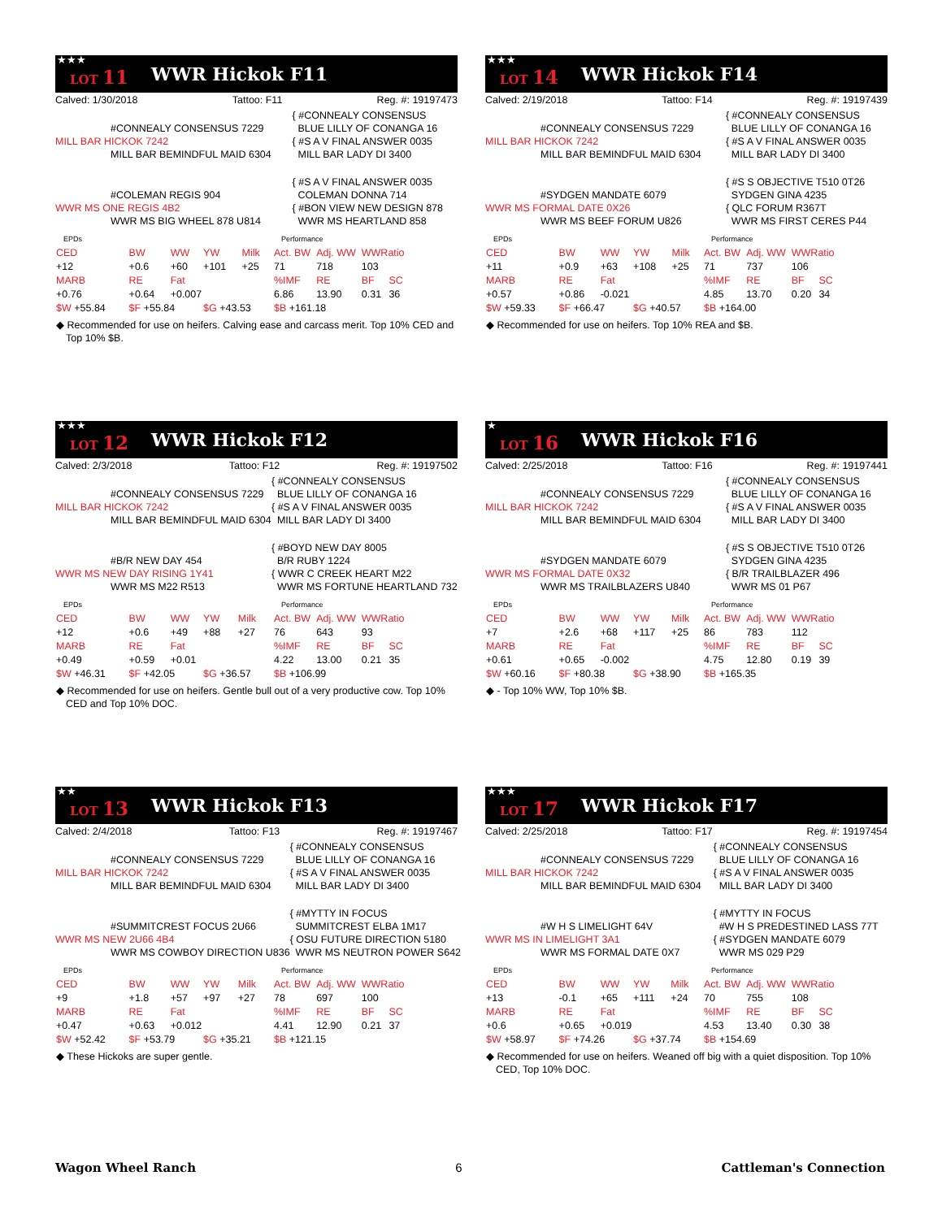★★★ LOT 11 WWR Hickok F11
Calved: 1/30/2018 Tattoo: F11 Reg. #: 19197473
| | { #CONNEALY CONSENSUS |
| #CONNEALY CONSENSUS 7229 | BLUE LILLY OF CONANGA 16 |
| MILL BAR HICKOK 7242 | { #S A V FINAL ANSWER 0035 |
| MILL BAR BEMINDFUL MAID 6304 | MILL BAR LADY DI 3400 |
| | { #S A V FINAL ANSWER 0035 |
| #COLEMAN REGIS 904 | COLEMAN DONNA 714 |
| WWR MS ONE REGIS 4B2 | { #BON VIEW NEW DESIGN 878 |
| WWR MS BIG WHEEL 878 U814 | WWR MS HEARTLAND 858 |
| EPDs | | | | |
| CED | BW | WW | YW | Milk |
| +12 | +0.6 | +60 | +101 | +25 |
| MARB | RE | Fat | | |
| +0.76 | +0.64 | +0.007 | | |
| $W +55.84 | $F +55.84 | | $G +43.53 | |
| Performance | | | |
| Act. BW | Adj. WW | WWRatio | |
| 71 | 718 | 103 | |
| %IMF | RE | BF | SC |
| 6.86 | 13.90 | 0.31 | 36 |
| $B +161.18 | | | |
◆ Recommended for use on heifers. Calving ease and carcass merit. Top 10% CED and Top 10% $B.
★★★ LOT 14 WWR Hickok F14
Calved: 2/19/2018 Tattoo: F14 Reg. #: 19197439
| | { #CONNEALY CONSENSUS |
| #CONNEALY CONSENSUS 7229 | BLUE LILLY OF CONANGA 16 |
| MILL BAR HICKOK 7242 | { #S A V FINAL ANSWER 0035 |
| MILL BAR BEMINDFUL MAID 6304 | MILL BAR LADY DI 3400 |
| | { #S S OBJECTIVE T510 0T26 |
| #SYDGEN MANDATE 6079 | SYDGEN GINA 4235 |
| WWR MS FORMAL DATE 0X26 | { QLC FORUM R367T |
| WWR MS BEEF FORUM U826 | WWR MS FIRST CERES P44 |
| EPDs | | | | |
| CED | BW | WW | YW | Milk |
| +11 | +0.9 | +63 | +108 | +25 |
| MARB | RE | Fat | | |
| +0.57 | +0.86 | -0.021 | | |
| $W +59.33 | $F +66.47 | | $G +40.57 | |
| Performance | | | |
| Act. BW | Adj. WW | WWRatio | |
| 71 | 737 | 106 | |
| %IMF | RE | BF | SC |
| 4.85 | 13.70 | 0.20 | 34 |
| $B +164.00 | | | |
◆ Recommended for use on heifers. Top 10% REA and $B.
★★★ LOT 12 WWR Hickok F12
Calved: 2/3/2018 Tattoo: F12 Reg. #: 19197502
| | { #CONNEALY CONSENSUS |
| #CONNEALY CONSENSUS 7229 | BLUE LILLY OF CONANGA 16 |
| MILL BAR HICKOK 7242 | { #S A V FINAL ANSWER 0035 |
| MILL BAR BEMINDFUL MAID 6304 | MILL BAR LADY DI 3400 |
| | { #BOYD NEW DAY 8005 |
| #B/R NEW DAY 454 | B/R RUBY 1224 |
| WWR MS NEW DAY RISING 1Y41 | { WWR C CREEK HEART M22 |
| WWR MS M22 R513 | WWR MS FORTUNE HEARTLAND 732 |
| EPDs | | | | |
| CED | BW | WW | YW | Milk |
| +12 | +0.6 | +49 | +88 | +27 |
| MARB | RE | Fat | | |
| +0.49 | +0.59 | +0.01 | | |
| $W +46.31 | $F +42.05 | | $G +36.57 | |
| Performance | | | |
| Act. BW | Adj. WW | WWRatio | |
| 76 | 643 | 93 | |
| %IMF | RE | BF | SC |
| 4.22 | 13.00 | 0.21 | 35 |
| $B +106.99 | | | |
◆ Recommended for use on heifers. Gentle bull out of a very productive cow. Top 10% CED and Top 10% DOC.
★ LOT 16 WWR Hickok F16
Calved: 2/25/2018 Tattoo: F16 Reg. #: 19197441
| | { #CONNEALY CONSENSUS |
| #CONNEALY CONSENSUS 7229 | BLUE LILLY OF CONANGA 16 |
| MILL BAR HICKOK 7242 | { #S A V FINAL ANSWER 0035 |
| MILL BAR BEMINDFUL MAID 6304 | MILL BAR LADY DI 3400 |
| | { #S S OBJECTIVE T510 0T26 |
| #SYDGEN MANDATE 6079 | SYDGEN GINA 4235 |
| WWR MS FORMAL DATE 0X32 | { B/R TRAILBLAZER 496 |
| WWR MS TRAILBLAZERS U840 | WWR MS 01 P67 |
| EPDs | | | | |
| CED | BW | WW | YW | Milk |
| +7 | +2.6 | +68 | +117 | +25 |
| MARB | RE | Fat | | |
| +0.61 | +0.65 | -0.002 | | |
| $W +60.16 | $F +80.38 | | $G +38.90 | |
| Performance | | | |
| Act. BW | Adj. WW | WWRatio | |
| 86 | 783 | 112 | |
| %IMF | RE | BF | SC |
| 4.75 | 12.80 | 0.19 | 39 |
| $B +165.35 | | | |
◆ - Top 10% WW, Top 10% $B.
★★ LOT 13 WWR Hickok F13
Calved: 2/4/2018 Tattoo: F13 Reg. #: 19197467
| | { #CONNEALY CONSENSUS |
| #CONNEALY CONSENSUS 7229 | BLUE LILLY OF CONANGA 16 |
| MILL BAR HICKOK 7242 | { #S A V FINAL ANSWER 0035 |
| MILL BAR BEMINDFUL MAID 6304 | MILL BAR LADY DI 3400 |
| | { #MYTTY IN FOCUS |
| #SUMMITCREST FOCUS 2U66 | SUMMITCREST ELBA 1M17 |
| WWR MS NEW 2U66 4B4 | { OSU FUTURE DIRECTION 5180 |
| WWR MS COWBOY DIRECTION U836 | WWR MS NEUTRON POWER S642 |
| EPDs | | | | |
| CED | BW | WW | YW | Milk |
| +9 | +1.8 | +57 | +97 | +27 |
| MARB | RE | Fat | | |
| +0.47 | +0.63 | +0.012 | | |
| $W +52.42 | $F +53.79 | | $G +35.21 | |
| Performance | | | |
| Act. BW | Adj. WW | WWRatio | |
| 78 | 697 | 100 | |
| %IMF | RE | BF | SC |
| 4.41 | 12.90 | 0.21 | 37 |
| $B +121.15 | | | |
◆ These Hickoks are super gentle.
★★★ LOT 17 WWR Hickok F17
Calved: 2/25/2018 Tattoo: F17 Reg. #: 19197454
| | { #CONNEALY CONSENSUS |
| #CONNEALY CONSENSUS 7229 | BLUE LILLY OF CONANGA 16 |
| MILL BAR HICKOK 7242 | { #S A V FINAL ANSWER 0035 |
| MILL BAR BEMINDFUL MAID 6304 | MILL BAR LADY DI 3400 |
| | { #MYTTY IN FOCUS |
| #W H S LIMELIGHT 64V | #W H S PREDESTINED LASS 77T |
| WWR MS IN LIMELIGHT 3A1 | { #SYDGEN MANDATE 6079 |
| WWR MS FORMAL DATE 0X7 | WWR MS 029 P29 |
| EPDs | | | | |
| CED | BW | WW | YW | Milk |
| +13 | -0.1 | +65 | +111 | +24 |
| MARB | RE | Fat | | |
| +0.6 | +0.65 | +0.019 | | |
| $W +58.97 | $F +74.26 | | $G +37.74 | |
| Performance | | | |
| Act. BW | Adj. WW | WWRatio | |
| 70 | 755 | 108 | |
| %IMF | RE | BF | SC |
| 4.53 | 13.40 | 0.30 | 38 |
| $B +154.69 | | | |
◆ Recommended for use on heifers. Weaned off big with a quiet disposition. Top 10% CED, Top 10% DOC.
Wagon Wheel Ranch 6 Cattleman's Connection